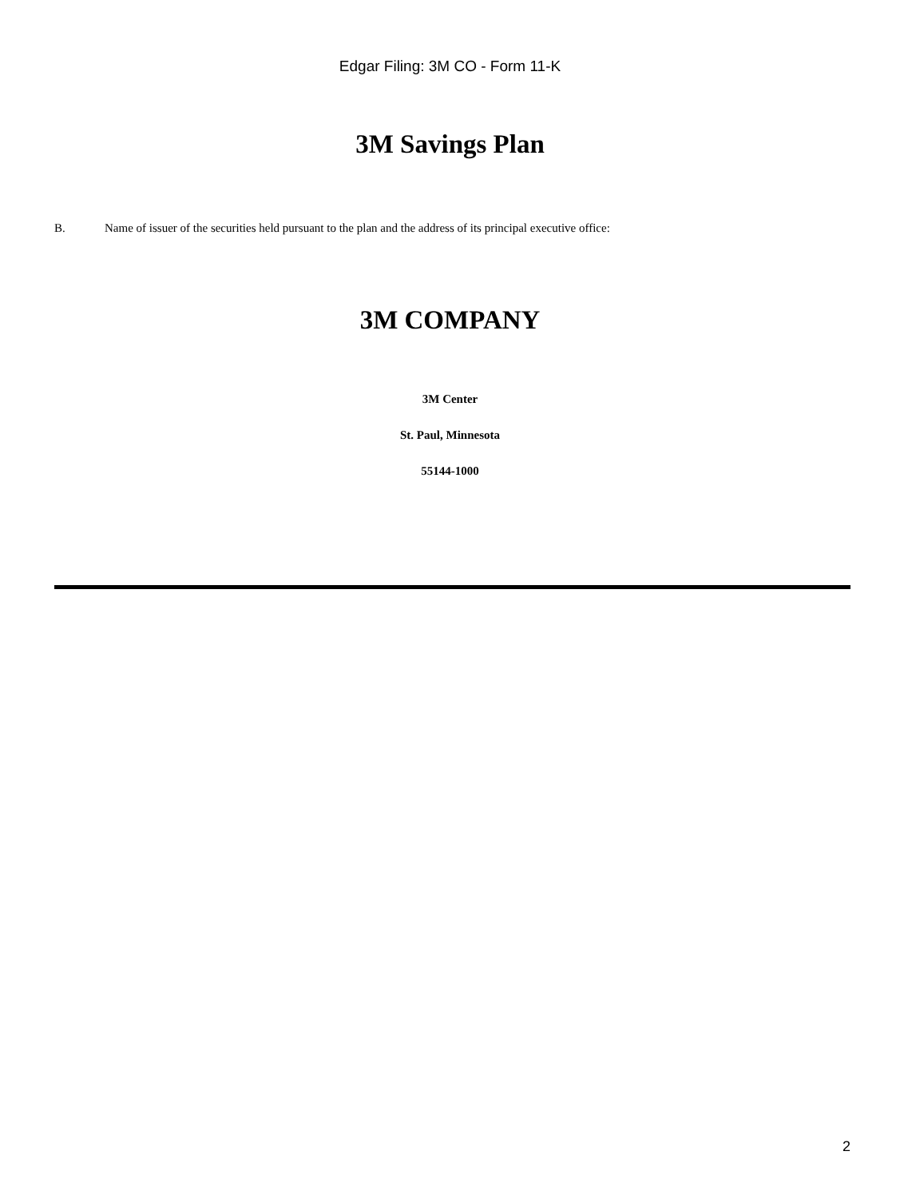Edgar Filing: 3M CO - Form 11-K
3M Savings Plan
B. Name of issuer of the securities held pursuant to the plan and the address of its principal executive office:
3M COMPANY
3M Center
St. Paul, Minnesota
55144-1000
2